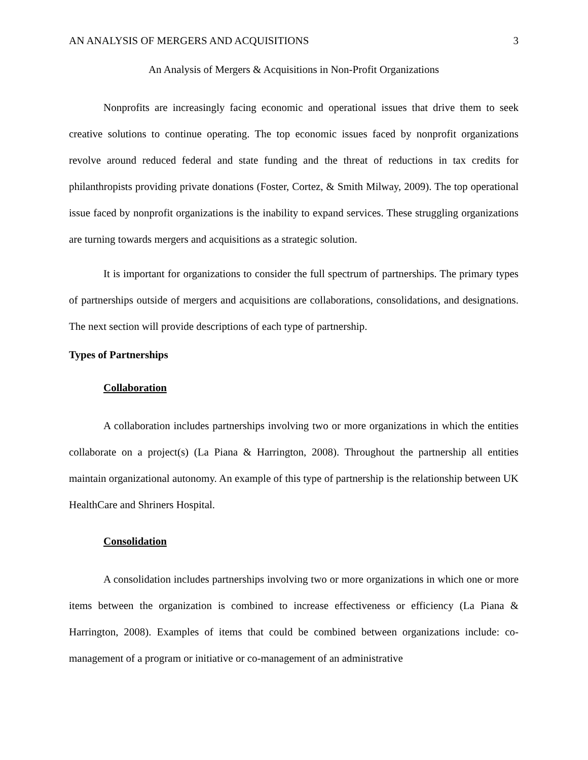AN ANALYSIS OF MERGERS AND ACQUISITIONS 3
An Analysis of Mergers & Acquisitions in Non-Profit Organizations
Nonprofits are increasingly facing economic and operational issues that drive them to seek creative solutions to continue operating. The top economic issues faced by nonprofit organizations revolve around reduced federal and state funding and the threat of reductions in tax credits for philanthropists providing private donations (Foster, Cortez, & Smith Milway, 2009). The top operational issue faced by nonprofit organizations is the inability to expand services. These struggling organizations are turning towards mergers and acquisitions as a strategic solution.
It is important for organizations to consider the full spectrum of partnerships. The primary types of partnerships outside of mergers and acquisitions are collaborations, consolidations, and designations. The next section will provide descriptions of each type of partnership.
Types of Partnerships
Collaboration
A collaboration includes partnerships involving two or more organizations in which the entities collaborate on a project(s) (La Piana & Harrington, 2008). Throughout the partnership all entities maintain organizational autonomy. An example of this type of partnership is the relationship between UK HealthCare and Shriners Hospital.
Consolidation
A consolidation includes partnerships involving two or more organizations in which one or more items between the organization is combined to increase effectiveness or efficiency (La Piana & Harrington, 2008). Examples of items that could be combined between organizations include: co-management of a program or initiative or co-management of an administrative